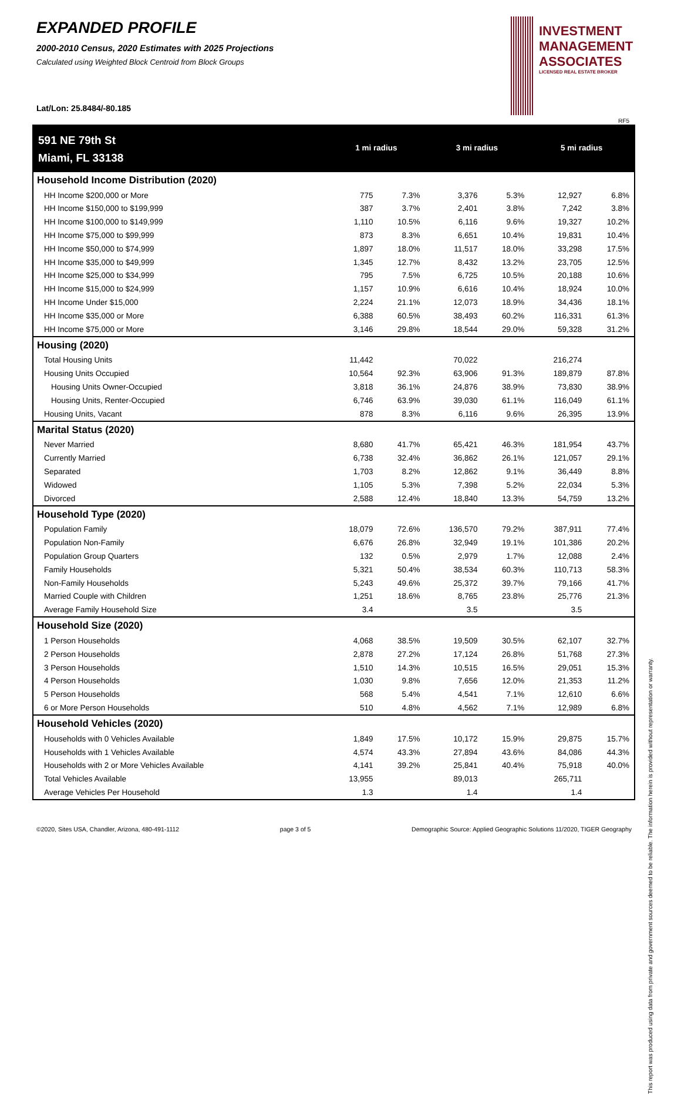EXPANDED PROFILE
2000-2010 Census, 2020 Estimates with 2025 Projections
Calculated using Weighted Block Centroid from Block Groups
Lat/Lon: 25.8484/-80.185
INVESTMENT
MANAGEMENT
ASSOCIATES
LICENSED REAL ESTATE BROKER
RF5
| 591 NE 79th St | 1 mi radius | | 3 mi radius | | 5 mi radius | |
| Miami, FL 33138 | | | | | | |
| Household Income Distribution (2020) | | | | | | |
| HH Income $200,000 or More | 775 | 7.3% | 3,376 | 5.3% | 12,927 | 6.8% |
| HH Income $150,000 to $199,999 | 387 | 3.7% | 2,401 | 3.8% | 7,242 | 3.8% |
| HH Income $100,000 to $149,999 | 1,110 | 10.5% | 6,116 | 9.6% | 19,327 | 10.2% |
| HH Income $75,000 to $99,999 | 873 | 8.3% | 6,651 | 10.4% | 19,831 | 10.4% |
| HH Income $50,000 to $74,999 | 1,897 | 18.0% | 11,517 | 18.0% | 33,298 | 17.5% |
| HH Income $35,000 to $49,999 | 1,345 | 12.7% | 8,432 | 13.2% | 23,705 | 12.5% |
| HH Income $25,000 to $34,999 | 795 | 7.5% | 6,725 | 10.5% | 20,188 | 10.6% |
| HH Income $15,000 to $24,999 | 1,157 | 10.9% | 6,616 | 10.4% | 18,924 | 10.0% |
| HH Income Under $15,000 | 2,224 | 21.1% | 12,073 | 18.9% | 34,436 | 18.1% |
| HH Income $35,000 or More | 6,388 | 60.5% | 38,493 | 60.2% | 116,331 | 61.3% |
| HH Income $75,000 or More | 3,146 | 29.8% | 18,544 | 29.0% | 59,328 | 31.2% |
| Housing (2020) | | | | | | |
| Total Housing Units | 11,442 | | 70,022 | | 216,274 | |
| Housing Units Occupied | 10,564 | 92.3% | 63,906 | 91.3% | 189,879 | 87.8% |
| Housing Units Owner-Occupied | 3,818 | 36.1% | 24,876 | 38.9% | 73,830 | 38.9% |
| Housing Units, Renter-Occupied | 6,746 | 63.9% | 39,030 | 61.1% | 116,049 | 61.1% |
| Housing Units, Vacant | 878 | 8.3% | 6,116 | 9.6% | 26,395 | 13.9% |
| Marital Status (2020) | | | | | | |
| Never Married | 8,680 | 41.7% | 65,421 | 46.3% | 181,954 | 43.7% |
| Currently Married | 6,738 | 32.4% | 36,862 | 26.1% | 121,057 | 29.1% |
| Separated | 1,703 | 8.2% | 12,862 | 9.1% | 36,449 | 8.8% |
| Widowed | 1,105 | 5.3% | 7,398 | 5.2% | 22,034 | 5.3% |
| Divorced | 2,588 | 12.4% | 18,840 | 13.3% | 54,759 | 13.2% |
| Household Type (2020) | | | | | | |
| Population Family | 18,079 | 72.6% | 136,570 | 79.2% | 387,911 | 77.4% |
| Population Non-Family | 6,676 | 26.8% | 32,949 | 19.1% | 101,386 | 20.2% |
| Population Group Quarters | 132 | 0.5% | 2,979 | 1.7% | 12,088 | 2.4% |
| Family Households | 5,321 | 50.4% | 38,534 | 60.3% | 110,713 | 58.3% |
| Non-Family Households | 5,243 | 49.6% | 25,372 | 39.7% | 79,166 | 41.7% |
| Married Couple with Children | 1,251 | 18.6% | 8,765 | 23.8% | 25,776 | 21.3% |
| Average Family Household Size | 3.4 | | 3.5 | | 3.5 | |
| Household Size (2020) | | | | | | |
| 1 Person Households | 4,068 | 38.5% | 19,509 | 30.5% | 62,107 | 32.7% |
| 2 Person Households | 2,878 | 27.2% | 17,124 | 26.8% | 51,768 | 27.3% |
| 3 Person Households | 1,510 | 14.3% | 10,515 | 16.5% | 29,051 | 15.3% |
| 4 Person Households | 1,030 | 9.8% | 7,656 | 12.0% | 21,353 | 11.2% |
| 5 Person Households | 568 | 5.4% | 4,541 | 7.1% | 12,610 | 6.6% |
| 6 or More Person Households | 510 | 4.8% | 4,562 | 7.1% | 12,989 | 6.8% |
| Household Vehicles (2020) | | | | | | |
| Households with 0 Vehicles Available | 1,849 | 17.5% | 10,172 | 15.9% | 29,875 | 15.7% |
| Households with 1 Vehicles Available | 4,574 | 43.3% | 27,894 | 43.6% | 84,086 | 44.3% |
| Households with 2 or More Vehicles Available | 4,141 | 39.2% | 25,841 | 40.4% | 75,918 | 40.0% |
| Total Vehicles Available | 13,955 | | 89,013 | | 265,711 | |
| Average Vehicles Per Household | 1.3 | | 1.4 | | 1.4 | |
This report was produced using data from private and government sources deemed to be reliable. The information herein is provided without representation or warranty.
©2020, Sites USA, Chandler, Arizona, 480-491-1112 page 3 of 5 Demographic Source: Applied Geographic Solutions 11/2020, TIGER Geography